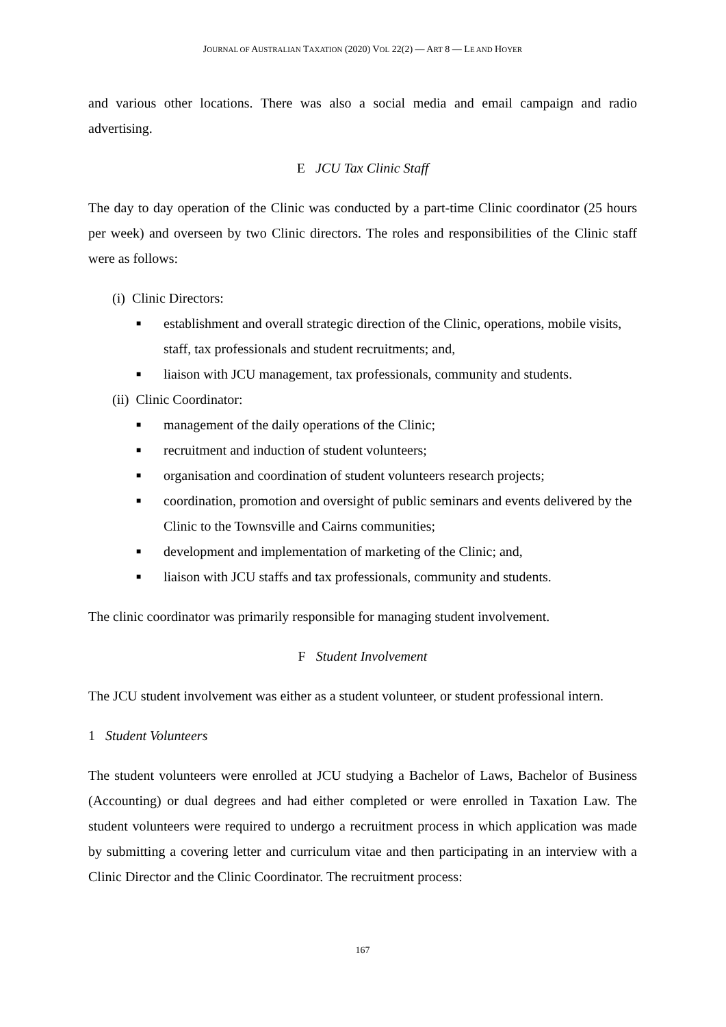JOURNAL OF AUSTRALIAN TAXATION (2020) VOL 22(2) — ART 8 — LE AND HOYER
and various other locations. There was also a social media and email campaign and radio advertising.
E JCU Tax Clinic Staff
The day to day operation of the Clinic was conducted by a part-time Clinic coordinator (25 hours per week) and overseen by two Clinic directors. The roles and responsibilities of the Clinic staff were as follows:
(i) Clinic Directors:
■ establishment and overall strategic direction of the Clinic, operations, mobile visits, staff, tax professionals and student recruitments; and,
■ liaison with JCU management, tax professionals, community and students.
(ii) Clinic Coordinator:
■ management of the daily operations of the Clinic;
■ recruitment and induction of student volunteers;
■ organisation and coordination of student volunteers research projects;
■ coordination, promotion and oversight of public seminars and events delivered by the Clinic to the Townsville and Cairns communities;
■ development and implementation of marketing of the Clinic; and,
■ liaison with JCU staffs and tax professionals, community and students.
The clinic coordinator was primarily responsible for managing student involvement.
F Student Involvement
The JCU student involvement was either as a student volunteer, or student professional intern.
1 Student Volunteers
The student volunteers were enrolled at JCU studying a Bachelor of Laws, Bachelor of Business (Accounting) or dual degrees and had either completed or were enrolled in Taxation Law. The student volunteers were required to undergo a recruitment process in which application was made by submitting a covering letter and curriculum vitae and then participating in an interview with a Clinic Director and the Clinic Coordinator. The recruitment process:
167